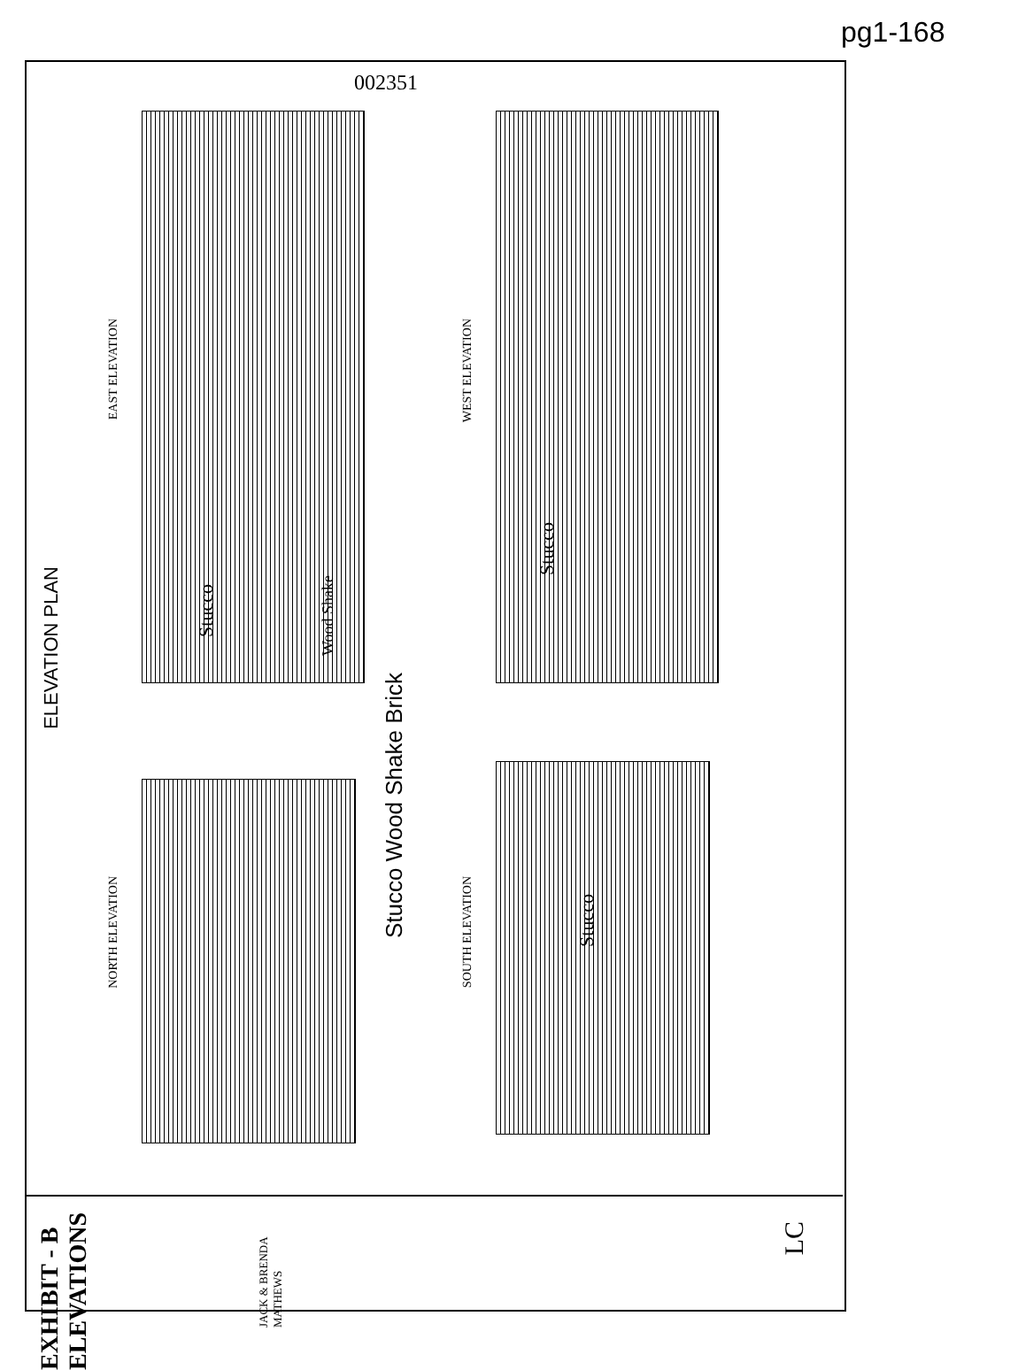pg1-168
002351
EAST ELEVATION
WEST ELEVATION
NORTH ELEVATION
SOUTH ELEVATION
ELEVATION PLAN
Stucco Wood Shake Brick
Stucco
Stucco
Wood Shake
Stucco
EXHIBIT - B ELEVATIONS
JACK & BRENDA MATHEWS
LC